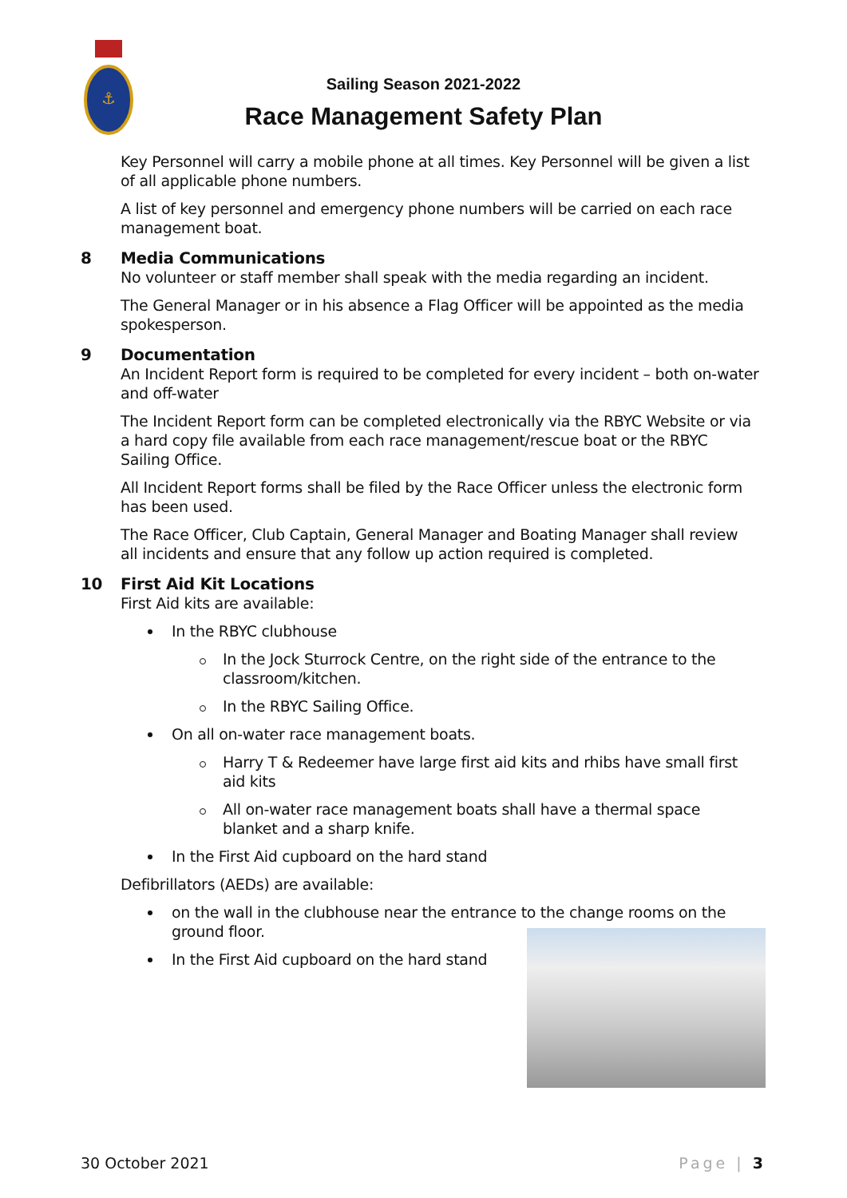⚓
Sailing Season 2021-2022
Race Management Safety Plan
Key Personnel will carry a mobile phone at all times. Key Personnel will be given a list of all applicable phone numbers.
A list of key personnel and emergency phone numbers will be carried on each race management boat.
8 Media Communications
No volunteer or staff member shall speak with the media regarding an incident.
The General Manager or in his absence a Flag Officer will be appointed as the media spokesperson.
9 Documentation
An Incident Report form is required to be completed for every incident – both on-water and off-water
The Incident Report form can be completed electronically via the RBYC Website or via a hard copy file available from each race management/rescue boat or the RBYC Sailing Office.
All Incident Report forms shall be filed by the Race Officer unless the electronic form has been used.
The Race Officer, Club Captain, General Manager and Boating Manager shall review all incidents and ensure that any follow up action required is completed.
10 First Aid Kit Locations
First Aid kits are available:
In the RBYC clubhouse
In the Jock Sturrock Centre, on the right side of the entrance to the classroom/kitchen.
In the RBYC Sailing Office.
On all on-water race management boats.
Harry T & Redeemer have large first aid kits and rhibs have small first aid kits
All on-water race management boats shall have a thermal space blanket and a sharp knife.
In the First Aid cupboard on the hard stand
Defibrillators (AEDs) are available:
on the wall in the clubhouse near the entrance to the change rooms on the ground floor.
In the First Aid cupboard on the hard stand
30 October 2021 Page | 3